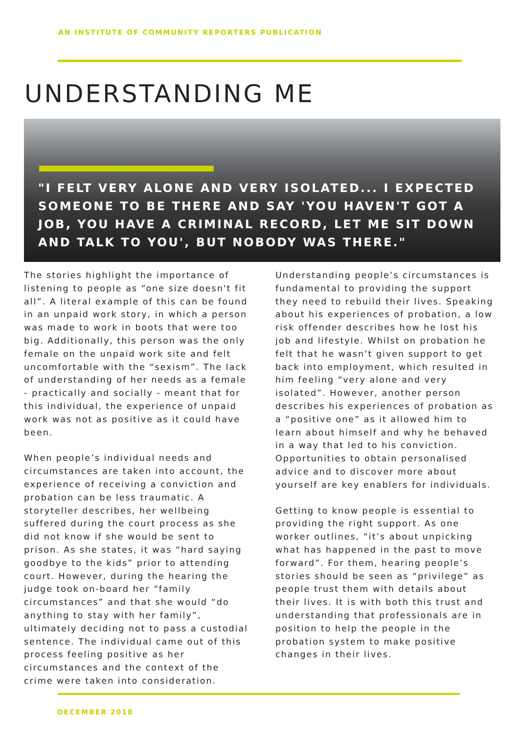AN INSTITUTE OF COMMUNITY REPORTERS PUBLICATION
UNDERSTANDING ME
"I FELT VERY ALONE AND VERY ISOLATED... I EXPECTED SOMEONE TO BE THERE AND SAY 'YOU HAVEN'T GOT A JOB, YOU HAVE A CRIMINAL RECORD, LET ME SIT DOWN AND TALK TO YOU', BUT NOBODY WAS THERE."
The stories highlight the importance of listening to people as “one size doesn't fit all”. A literal example of this can be found in an unpaid work story, in which a person was made to work in boots that were too big. Additionally, this person was the only female on the unpaid work site and felt uncomfortable with the “sexism”. The lack of understanding of her needs as a female - practically and socially - meant that for this individual, the experience of unpaid work was not as positive as it could have been.
When people’s individual needs and circumstances are taken into account, the experience of receiving a conviction and probation can be less traumatic. A storyteller describes, her wellbeing suffered during the court process as she did not know if she would be sent to prison. As she states, it was “hard saying goodbye to the kids” prior to attending court. However, during the hearing the judge took on-board her “family circumstances” and that she would “do anything to stay with her family”, ultimately deciding not to pass a custodial sentence. The individual came out of this process feeling positive as her circumstances and the context of the crime were taken into consideration.
Understanding people’s circumstances is fundamental to providing the support they need to rebuild their lives. Speaking about his experiences of probation, a low risk offender describes how he lost his job and lifestyle. Whilst on probation he felt that he wasn’t given support to get back into employment, which resulted in him feeling “very alone and very isolated”. However, another person describes his experiences of probation as a “positive one” as it allowed him to learn about himself and why he behaved in a way that led to his conviction. Opportunities to obtain personalised advice and to discover more about yourself are key enablers for individuals.
Getting to know people is essential to providing the right support. As one worker outlines, “it’s about unpicking what has happened in the past to move forward”. For them, hearing people’s stories should be seen as “privilege” as people trust them with details about their lives. It is with both this trust and understanding that professionals are in position to help the people in the probation system to make positive changes in their lives.
DECEMBER 2018